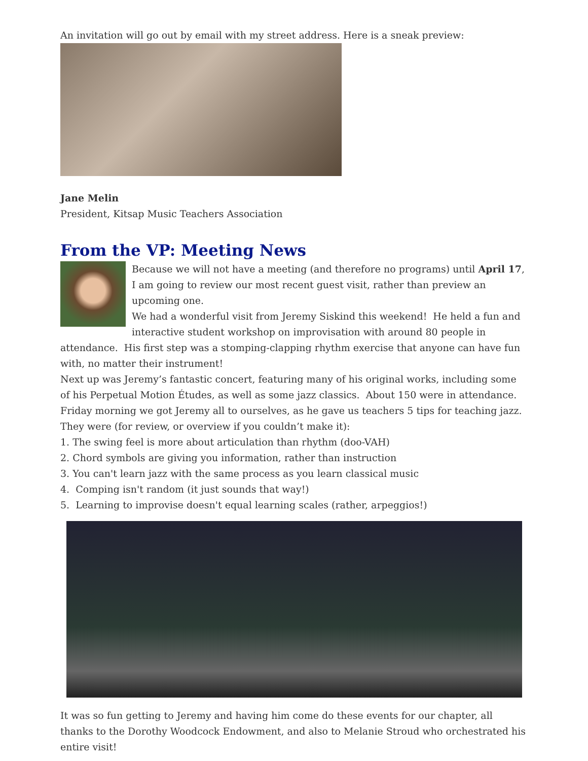An invitation will go out by email with my street address. Here is a sneak preview:
Jane Melin
President, Kitsap Music Teachers Association
From the VP: Meeting News
Because we will not have a meeting (and therefore no programs) until April 17, I am going to review our most recent guest visit, rather than preview an upcoming one.
We had a wonderful visit from Jeremy Siskind this weekend! He held a fun and interactive student workshop on improvisation with around 80 people in attendance. His first step was a stomping-clapping rhythm exercise that anyone can have fun with, no matter their instrument!
Next up was Jeremy’s fantastic concert, featuring many of his original works, including some of his Perpetual Motion Études, as well as some jazz classics. About 150 were in attendance.
Friday morning we got Jeremy all to ourselves, as he gave us teachers 5 tips for teaching jazz. They were (for review, or overview if you couldn’t make it):
1. The swing feel is more about articulation than rhythm (doo-VAH)
2. Chord symbols are giving you information, rather than instruction
3. You can't learn jazz with the same process as you learn classical music
4. Comping isn't random (it just sounds that way!)
5. Learning to improvise doesn't equal learning scales (rather, arpeggios!)
It was so fun getting to Jeremy and having him come do these events for our chapter, all thanks to the Dorothy Woodcock Endowment, and also to Melanie Stroud who orchestrated his entire visit!